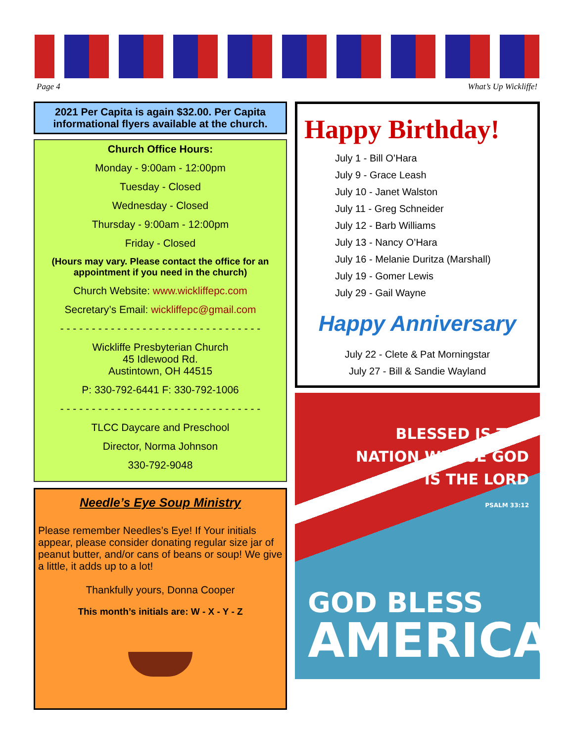Page 4 What’s Up Wickliffe!
2021 Per Capita is again $32.00. Per Capita informational flyers available at the church.
Church Office Hours:
Monday - 9:00am - 12:00pm
Tuesday - Closed
Wednesday - Closed
Thursday - 9:00am - 12:00pm
Friday - Closed
(Hours may vary. Please contact the office for an appointment if you need in the church)
Church Website: www.wickliffepc.com
Secretary’s Email: wickliffepc@gmail.com
- - - - - - - - - - - - - - - - - - - - - - - - - - - - - - - -
Wickliffe Presbyterian Church
45 Idlewood Rd.
Austintown, OH 44515
P: 330-792-6441 F: 330-792-1006
- - - - - - - - - - - - - - - - - - - - - - - - - - - - - - - -
TLCC Daycare and Preschool
Director, Norma Johnson
330-792-9048
Needle’s Eye Soup Ministry
Please remember Needles’s Eye! If Your initials appear, please consider donating regular size jar of peanut butter, and/or cans of beans or soup! We give a little, it adds up to a lot!
Thankfully yours, Donna Cooper
This month’s initials are: W - X - Y - Z
Happy Birthday!
July 1 - Bill O’Hara
July 9 - Grace Leash
July 10 - Janet Walston
July 11 - Greg Schneider
July 12 - Barb Williams
July 13 - Nancy O’Hara
July 16 - Melanie Duritza (Marshall)
July 19 - Gomer Lewis
July 29 - Gail Wayne
Happy Anniversary
July 22 - Clete & Pat Morningstar
July 27 - Bill & Sandie Wayland
BLESSED IS THE
NATION WHOSE GOD
IS THE LORD
PSALM 33:12
GOD BLESS
AMERICA